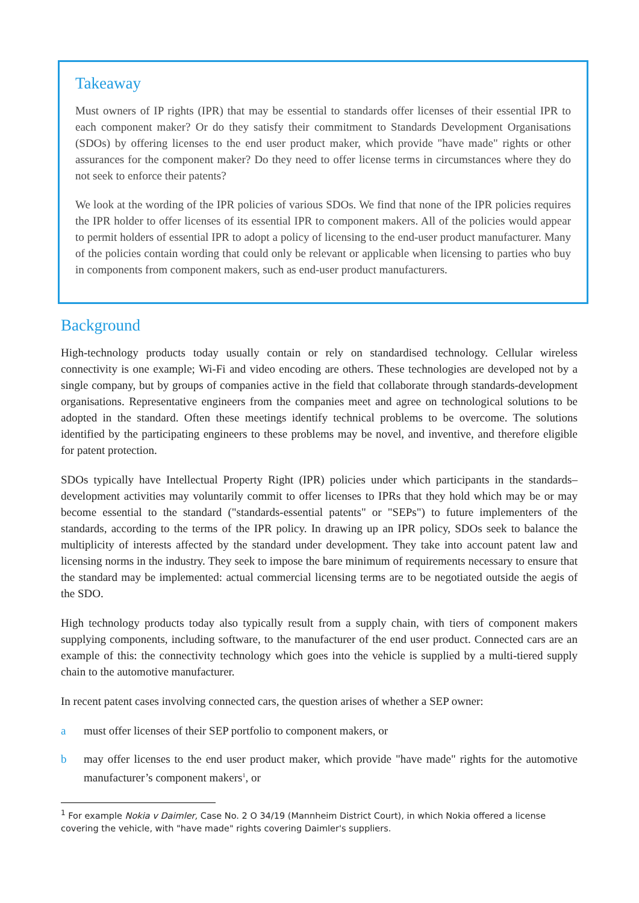Takeaway
Must owners of IP rights (IPR) that may be essential to standards offer licenses of their essential IPR to each component maker? Or do they satisfy their commitment to Standards Development Organisations (SDOs) by offering licenses to the end user product maker, which provide "have made" rights or other assurances for the component maker? Do they need to offer license terms in circumstances where they do not seek to enforce their patents?
We look at the wording of the IPR policies of various SDOs. We find that none of the IPR policies requires the IPR holder to offer licenses of its essential IPR to component makers. All of the policies would appear to permit holders of essential IPR to adopt a policy of licensing to the end-user product manufacturer. Many of the policies contain wording that could only be relevant or applicable when licensing to parties who buy in components from component makers, such as end-user product manufacturers.
Background
High-technology products today usually contain or rely on standardised technology. Cellular wireless connectivity is one example; Wi-Fi and video encoding are others. These technologies are developed not by a single company, but by groups of companies active in the field that collaborate through standards-development organisations. Representative engineers from the companies meet and agree on technological solutions to be adopted in the standard. Often these meetings identify technical problems to be overcome. The solutions identified by the participating engineers to these problems may be novel, and inventive, and therefore eligible for patent protection.
SDOs typically have Intellectual Property Right (IPR) policies under which participants in the standards–development activities may voluntarily commit to offer licenses to IPRs that they hold which may be or may become essential to the standard ("standards-essential patents" or "SEPs") to future implementers of the standards, according to the terms of the IPR policy. In drawing up an IPR policy, SDOs seek to balance the multiplicity of interests affected by the standard under development. They take into account patent law and licensing norms in the industry. They seek to impose the bare minimum of requirements necessary to ensure that the standard may be implemented: actual commercial licensing terms are to be negotiated outside the aegis of the SDO.
High technology products today also typically result from a supply chain, with tiers of component makers supplying components, including software, to the manufacturer of the end user product. Connected cars are an example of this: the connectivity technology which goes into the vehicle is supplied by a multi-tiered supply chain to the automotive manufacturer.
In recent patent cases involving connected cars, the question arises of whether a SEP owner:
a must offer licenses of their SEP portfolio to component makers, or
b may offer licenses to the end user product maker, which provide "have made" rights for the automotive manufacturer’s component makers<sup>1</sup>, or
<sup>1</sup> For example Nokia v Daimler, Case No. 2 O 34/19 (Mannheim District Court), in which Nokia offered a license covering the vehicle, with "have made" rights covering Daimler's suppliers.